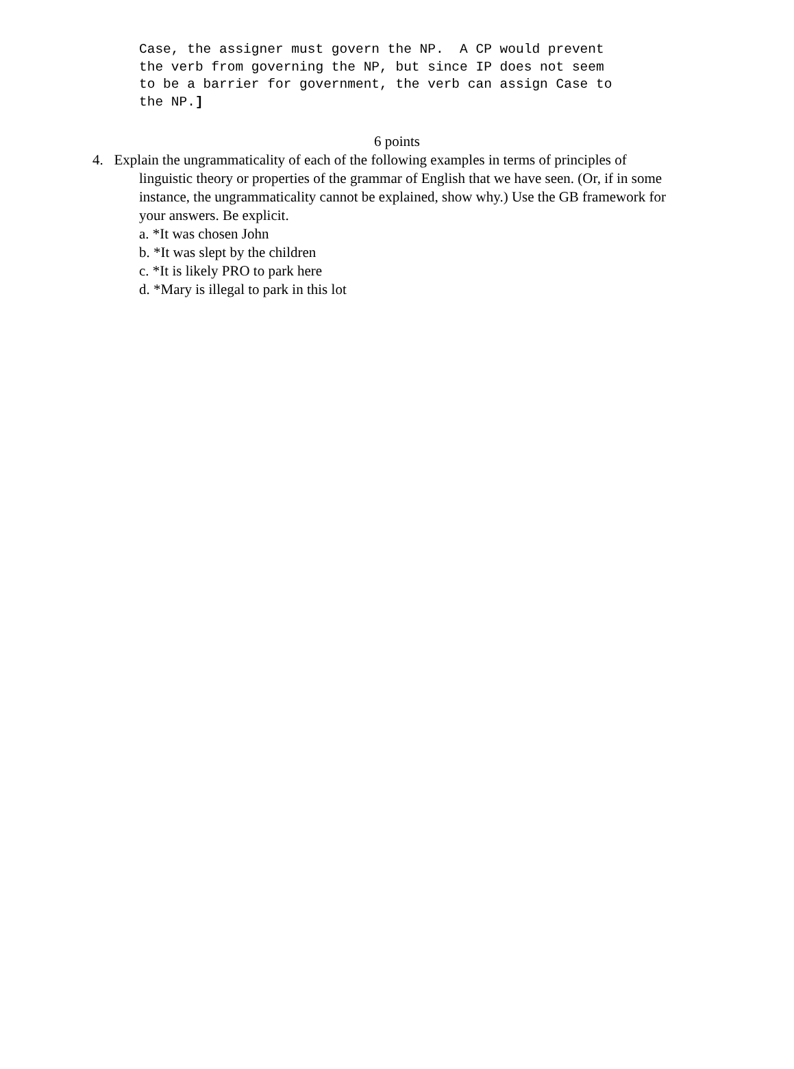Case, the assigner must govern the NP. A CP would prevent the verb from governing the NP, but since IP does not seem to be a barrier for government, the verb can assign Case to the NP.]
6 points
4. Explain the ungrammaticality of each of the following examples in terms of principles of
linguistic theory or properties of the grammar of English that we have seen. (Or, if in some instance, the ungrammaticality cannot be explained, show why.) Use the GB framework for your answers. Be explicit.
a. *It was chosen John
b. *It was slept by the children
c. *It is likely PRO to park here
d. *Mary is illegal to park in this lot